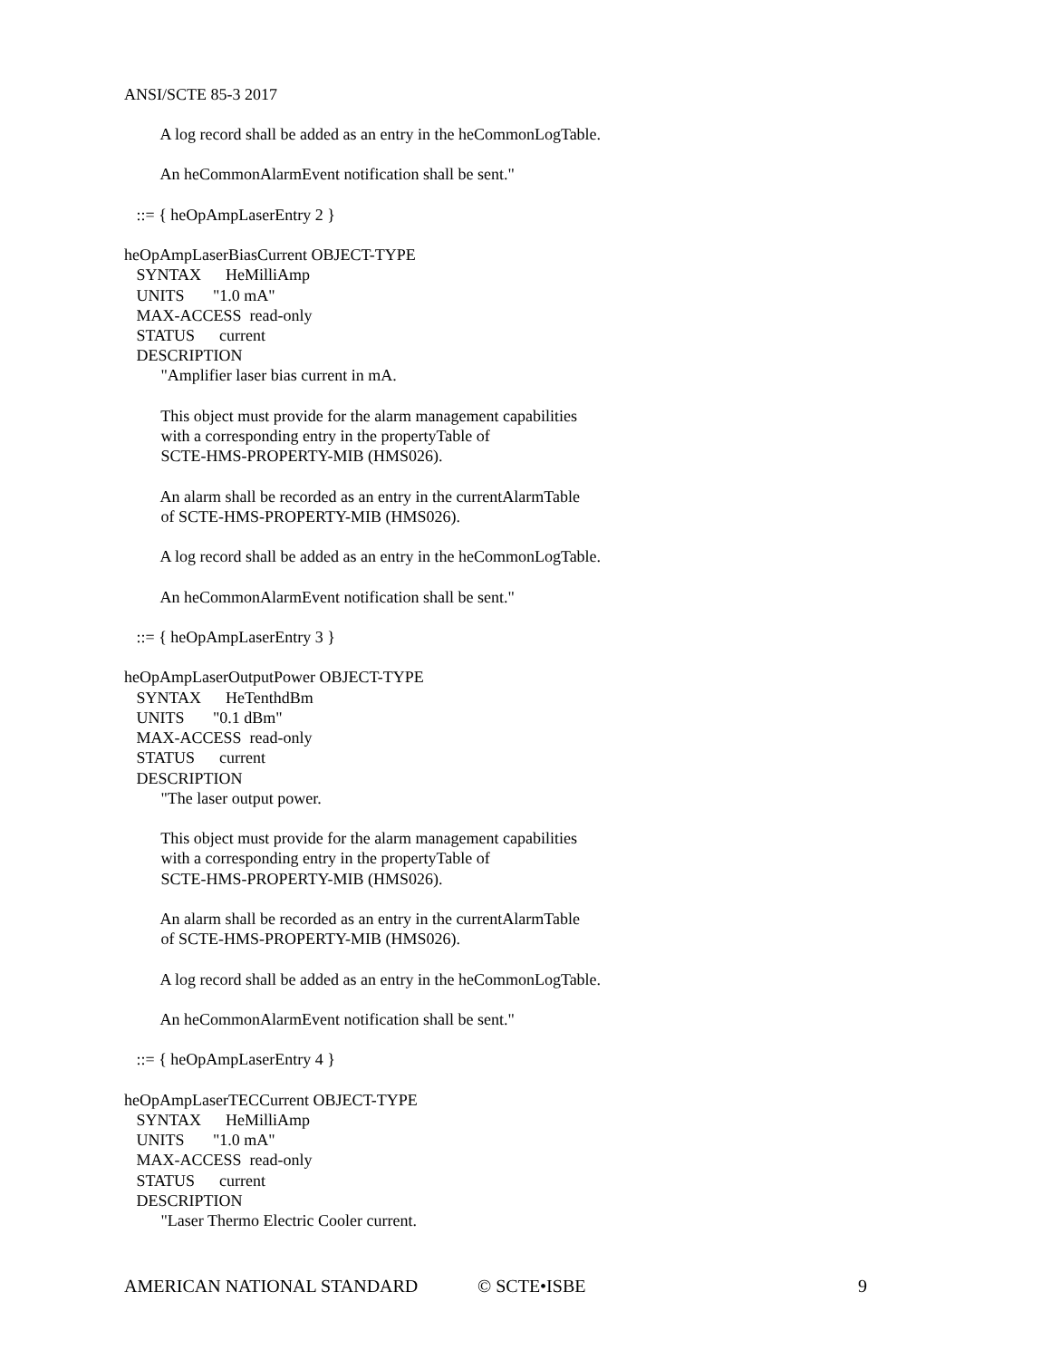ANSI/SCTE 85-3 2017
         A log record shall be added as an entry in the heCommonLogTable.

         An heCommonAlarmEvent notification shall be sent."

   ::= { heOpAmpLaserEntry 2 }

heOpAmpLaserBiasCurrent OBJECT-TYPE
   SYNTAX      HeMilliAmp
   UNITS       "1.0 mA"
   MAX-ACCESS  read-only
   STATUS      current
   DESCRIPTION
         "Amplifier laser bias current in mA.

         This object must provide for the alarm management capabilities
         with a corresponding entry in the propertyTable of
         SCTE-HMS-PROPERTY-MIB (HMS026).

         An alarm shall be recorded as an entry in the currentAlarmTable
         of SCTE-HMS-PROPERTY-MIB (HMS026).

         A log record shall be added as an entry in the heCommonLogTable.

         An heCommonAlarmEvent notification shall be sent."

   ::= { heOpAmpLaserEntry 3 }

heOpAmpLaserOutputPower OBJECT-TYPE
   SYNTAX      HeTenthdBm
   UNITS       "0.1 dBm"
   MAX-ACCESS  read-only
   STATUS      current
   DESCRIPTION
         "The laser output power.

         This object must provide for the alarm management capabilities
         with a corresponding entry in the propertyTable of
         SCTE-HMS-PROPERTY-MIB (HMS026).

         An alarm shall be recorded as an entry in the currentAlarmTable
         of SCTE-HMS-PROPERTY-MIB (HMS026).

         A log record shall be added as an entry in the heCommonLogTable.

         An heCommonAlarmEvent notification shall be sent."

   ::= { heOpAmpLaserEntry 4 }

heOpAmpLaserTECCurrent OBJECT-TYPE
   SYNTAX      HeMilliAmp
   UNITS       "1.0 mA"
   MAX-ACCESS  read-only
   STATUS      current
   DESCRIPTION
         "Laser Thermo Electric Cooler current.
AMERICAN NATIONAL STANDARD © SCTE•ISBE 9